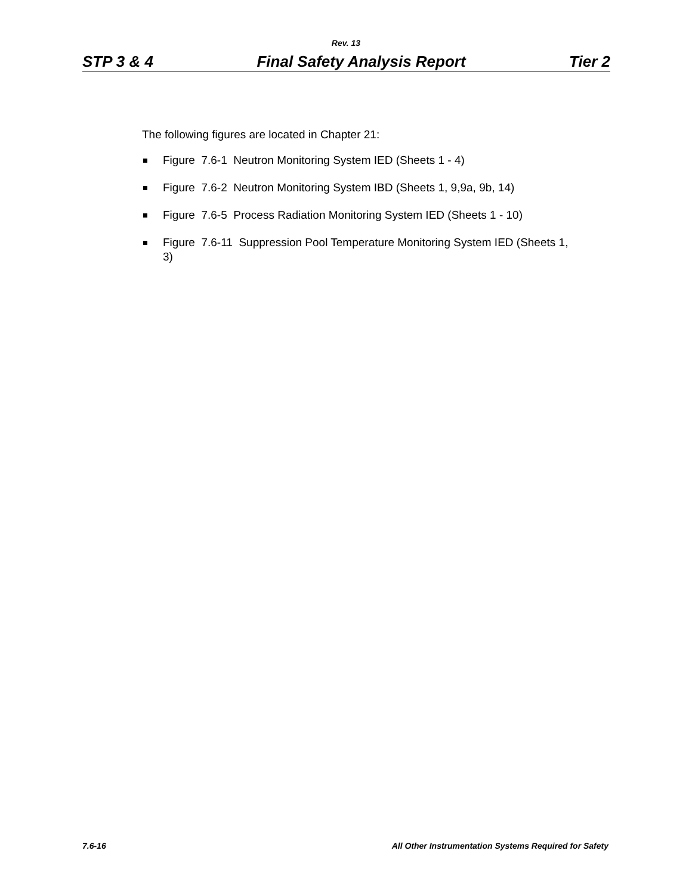Rev. 13
STP 3 & 4 Final Safety Analysis Report Tier 2
The following figures are located in Chapter 21:
Figure 7.6-1 Neutron Monitoring System IED (Sheets 1 - 4)
Figure 7.6-2 Neutron Monitoring System IBD (Sheets 1, 9,9a, 9b, 14)
Figure 7.6-5 Process Radiation Monitoring System IED (Sheets 1 - 10)
Figure 7.6-11 Suppression Pool Temperature Monitoring System IED (Sheets 1, 3)
7.6-16 All Other Instrumentation Systems Required for Safety